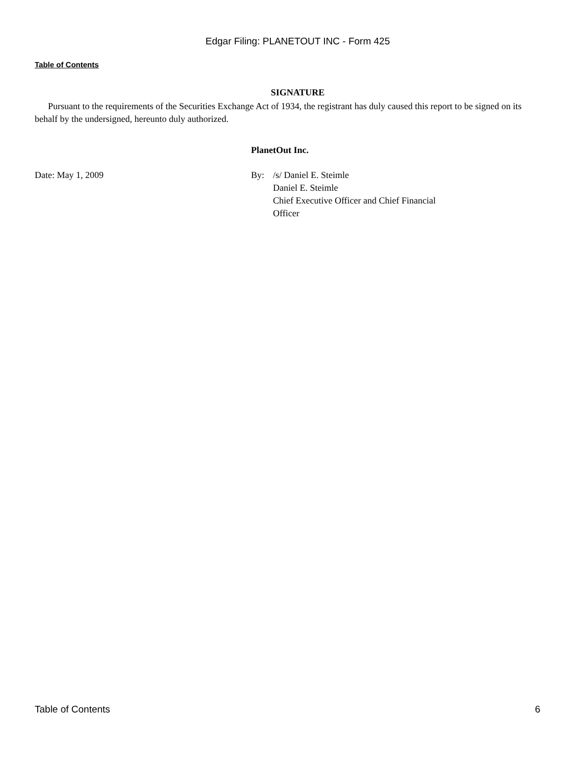Edgar Filing: PLANETOUT INC - Form 425
Table of Contents
SIGNATURE
Pursuant to the requirements of the Securities Exchange Act of 1934, the registrant has duly caused this report to be signed on its behalf by the undersigned, hereunto duly authorized.
PlanetOut Inc.
Date: May 1, 2009 By: /s/ Daniel E. Steimle
Daniel E. Steimle
Chief Executive Officer and Chief Financial
Officer
Table of Contents 6